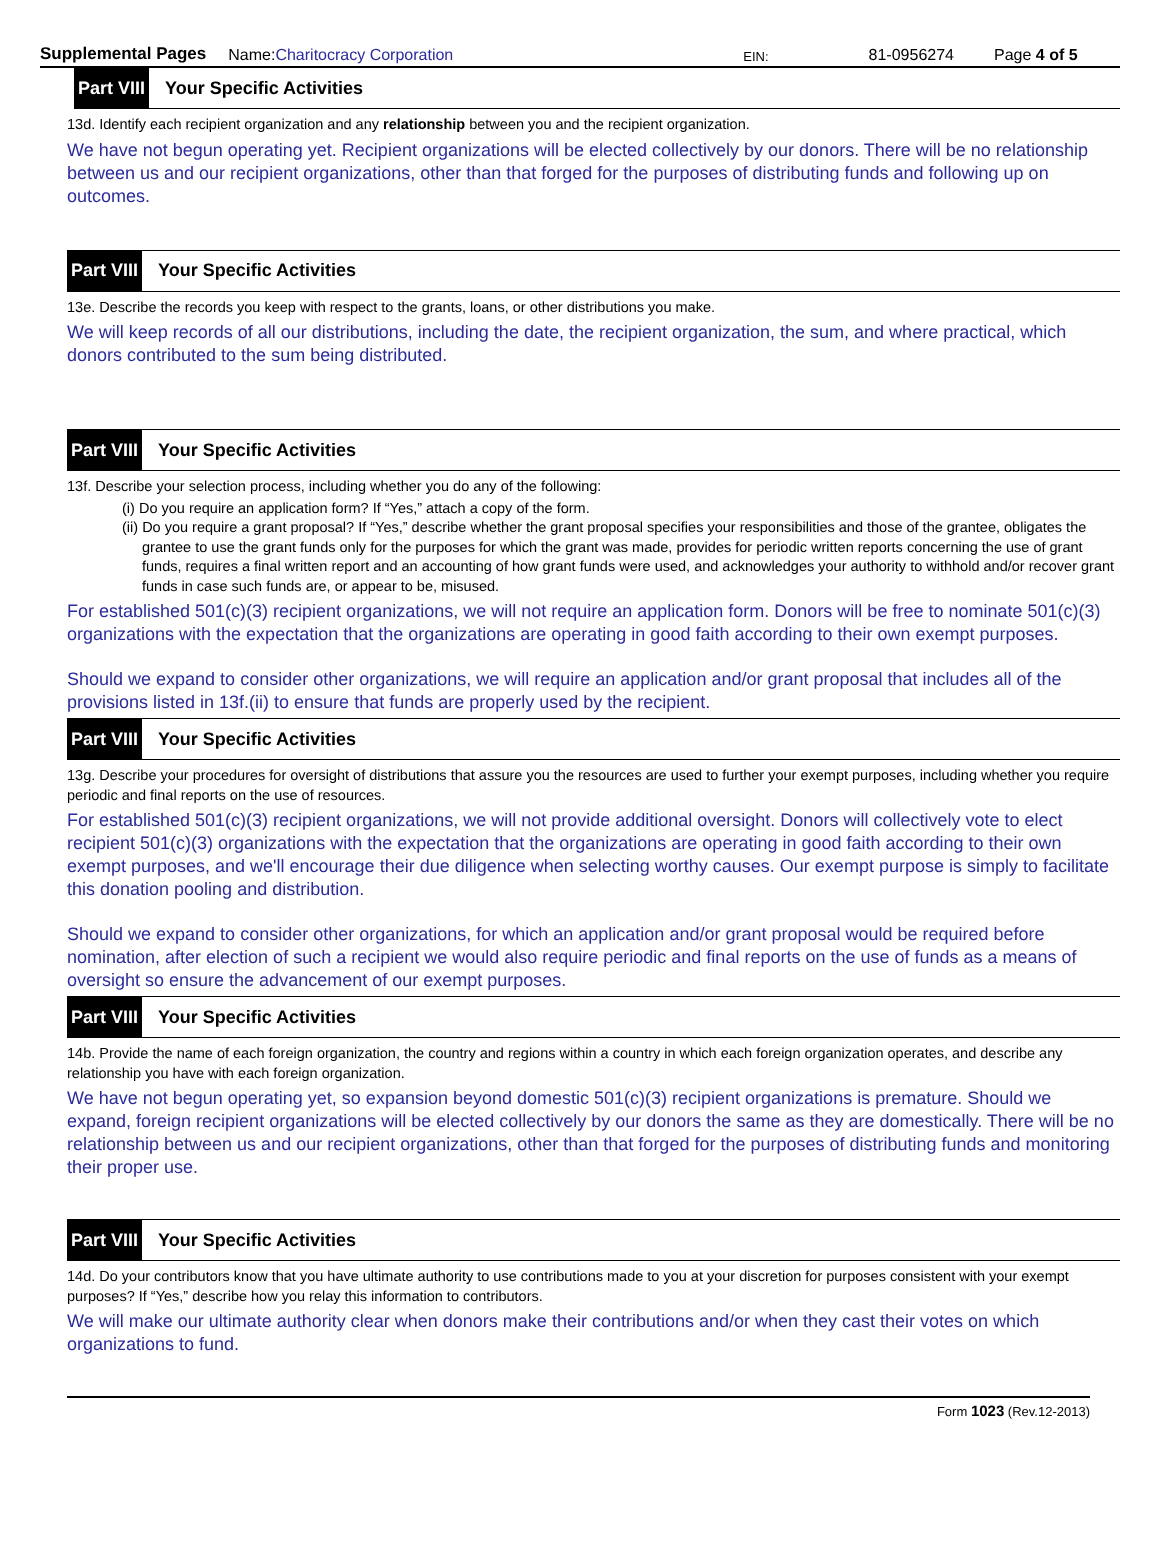Supplemental Pages Name:Charitocracy Corporation EIN: 81-0956274 Page 4 of 5
Part VIII Your Specific Activities
13d. Identify each recipient organization and any relationship between you and the recipient organization.
We have not begun operating yet. Recipient organizations will be elected collectively by our donors. There will be no relationship between us and our recipient organizations, other than that forged for the purposes of distributing funds and following up on outcomes.
Part VIII Your Specific Activities
13e. Describe the records you keep with respect to the grants, loans, or other distributions you make.
We will keep records of all our distributions, including the date, the recipient organization, the sum, and where practical, which donors contributed to the sum being distributed.
Part VIII Your Specific Activities
13f. Describe your selection process, including whether you do any of the following:
(i) Do you require an application form? If “Yes,” attach a copy of the form.
(ii) Do you require a grant proposal? If “Yes,” describe whether the grant proposal specifies your responsibilities and those of the grantee, obligates the grantee to use the grant funds only for the purposes for which the grant was made, provides for periodic written reports concerning the use of grant funds, requires a final written report and an accounting of how grant funds were used, and acknowledges your authority to withhold and/or recover grant funds in case such funds are, or appear to be, misused.
For established 501(c)(3) recipient organizations, we will not require an application form. Donors will be free to nominate 501(c)(3) organizations with the expectation that the organizations are operating in good faith according to their own exempt purposes.
Should we expand to consider other organizations, we will require an application and/or grant proposal that includes all of the provisions listed in 13f.(ii) to ensure that funds are properly used by the recipient.
Part VIII Your Specific Activities
13g. Describe your procedures for oversight of distributions that assure you the resources are used to further your exempt purposes, including whether you require periodic and final reports on the use of resources.
For established 501(c)(3) recipient organizations, we will not provide additional oversight. Donors will collectively vote to elect recipient 501(c)(3) organizations with the expectation that the organizations are operating in good faith according to their own exempt purposes, and we'll encourage their due diligence when selecting worthy causes. Our exempt purpose is simply to facilitate this donation pooling and distribution.
Should we expand to consider other organizations, for which an application and/or grant proposal would be required before nomination, after election of such a recipient we would also require periodic and final reports on the use of funds as a means of oversight so ensure the advancement of our exempt purposes.
Part VIII Your Specific Activities
14b. Provide the name of each foreign organization, the country and regions within a country in which each foreign organization operates, and describe any relationship you have with each foreign organization.
We have not begun operating yet, so expansion beyond domestic 501(c)(3) recipient organizations is premature. Should we expand, foreign recipient organizations will be elected collectively by our donors the same as they are domestically. There will be no relationship between us and our recipient organizations, other than that forged for the purposes of distributing funds and monitoring their proper use.
Part VIII Your Specific Activities
14d. Do your contributors know that you have ultimate authority to use contributions made to you at your discretion for purposes consistent with your exempt purposes? If “Yes,” describe how you relay this information to contributors.
We will make our ultimate authority clear when donors make their contributions and/or when they cast their votes on which organizations to fund.
Form 1023 (Rev.12-2013)